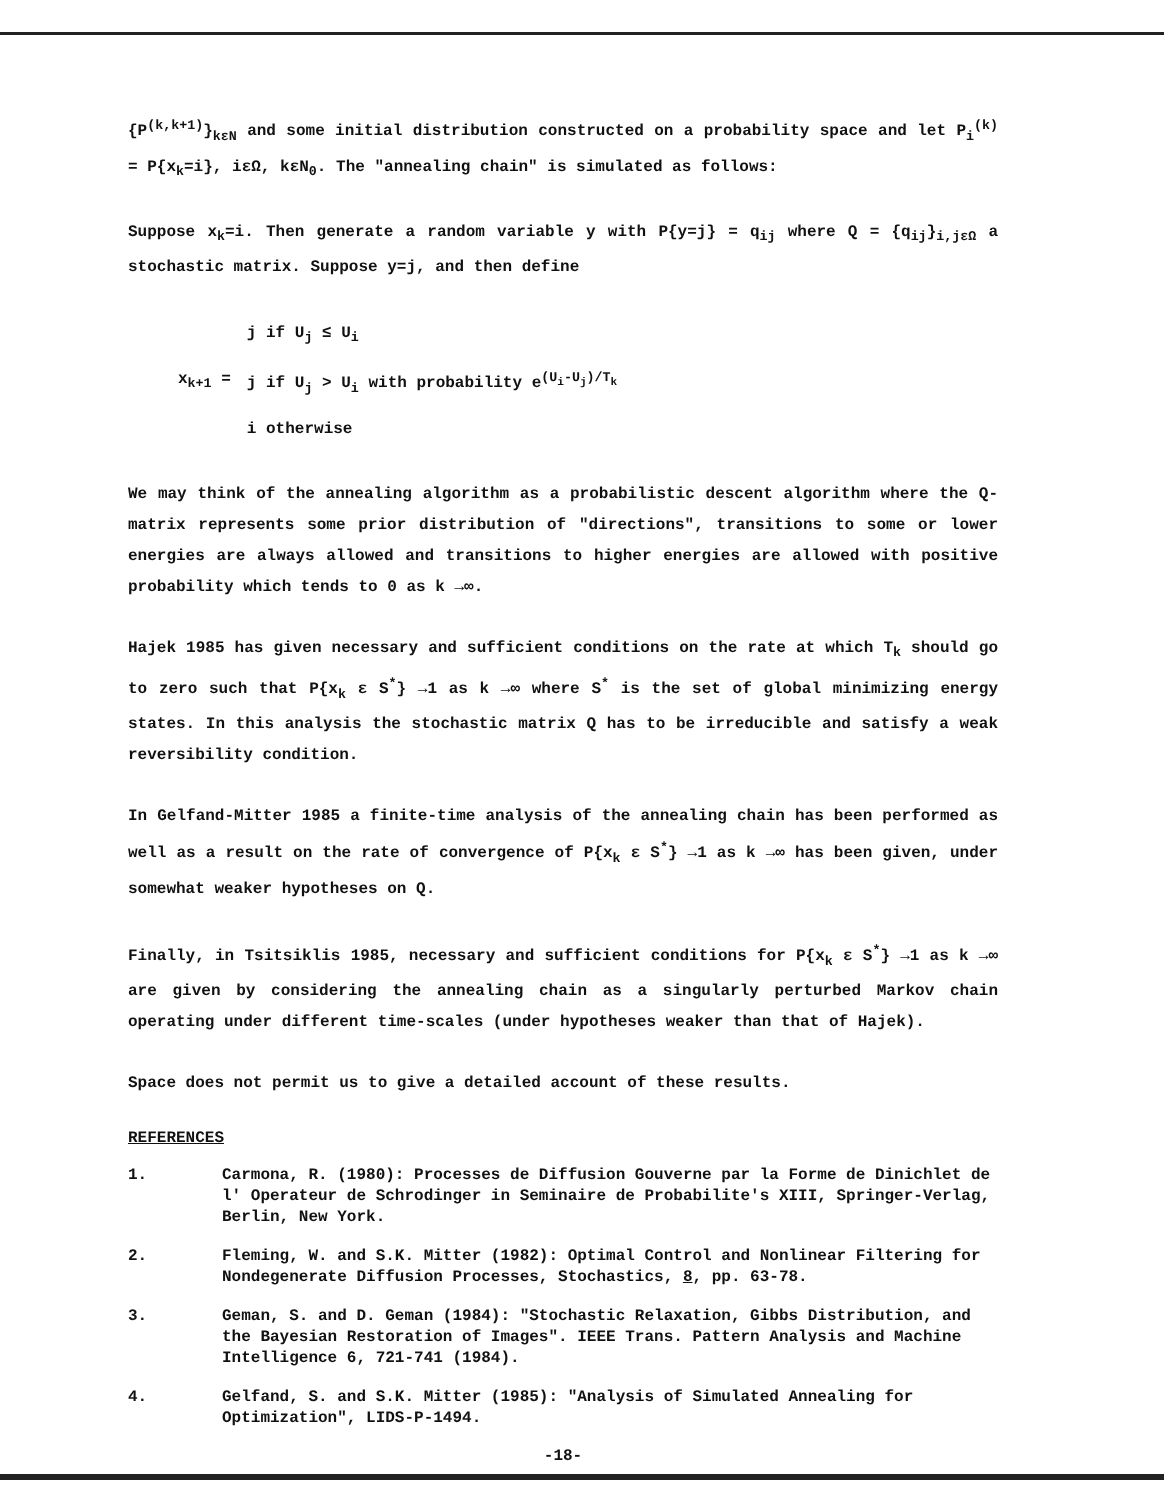{P<sup>(k,k+1)</sup>}<sub>kεN</sub> and some initial distribution constructed on a probability space and let P<sub>i</sub><sup>(k)</sup> = P{x<sub>k</sub>=i}, iεΩ, kεN<sub>0</sub>. The "annealing chain" is simulated as follows:
Suppose x<sub>k</sub>=i. Then generate a random variable y with P{y=j} = q<sub>ij</sub> where Q = {q<sub>ij</sub>}<sub>i,jεΩ</sub> a stochastic matrix. Suppose y=j, and then define
x<sub>k+1</sub> =
j if U<sub>j</sub> ≤ U<sub>i</sub>
j if U<sub>j</sub> > U<sub>i</sub> with probability e<sup>(U<sub>i</sub>-U<sub>j</sub>)/T<sub>k</sub></sup>
i otherwise
We may think of the annealing algorithm as a probabilistic descent algorithm where the Q-matrix represents some prior distribution of "directions", transitions to some or lower energies are always allowed and transitions to higher energies are allowed with positive probability which tends to 0 as k →∞.
Hajek 1985 has given necessary and sufficient conditions on the rate at which T<sub>k</sub> should go to zero such that P{x<sub>k</sub> ε S<sup>*</sup>} →1 as k →∞ where S<sup>*</sup> is the set of global minimizing energy states. In this analysis the stochastic matrix Q has to be irreducible and satisfy a weak reversibility condition.
In Gelfand-Mitter 1985 a finite-time analysis of the annealing chain has been performed as well as a result on the rate of convergence of P{x<sub>k</sub> ε S<sup>*</sup>} →1 as k →∞ has been given, under somewhat weaker hypotheses on Q.
Finally, in Tsitsiklis 1985, necessary and sufficient conditions for P{x<sub>k</sub> ε S<sup>*</sup>} →1 as k →∞ are given by considering the annealing chain as a singularly perturbed Markov chain operating under different time-scales (under hypotheses weaker than that of Hajek).
Space does not permit us to give a detailed account of these results.
REFERENCES
1. Carmona, R. (1980): Processes de Diffusion Gouverne par la Forme de Dinichlet de l' Operateur de Schrodinger in Seminaire de Probabilite's XIII, Springer-Verlag, Berlin, New York.
2. Fleming, W. and S.K. Mitter (1982): Optimal Control and Nonlinear Filtering for Nondegenerate Diffusion Processes, Stochastics, 8, pp. 63-78.
3. Geman, S. and D. Geman (1984): "Stochastic Relaxation, Gibbs Distribution, and the Bayesian Restoration of Images". IEEE Trans. Pattern Analysis and Machine Intelligence 6, 721-741 (1984).
4. Gelfand, S. and S.K. Mitter (1985): "Analysis of Simulated Annealing for Optimization", LIDS-P-1494.
-18-